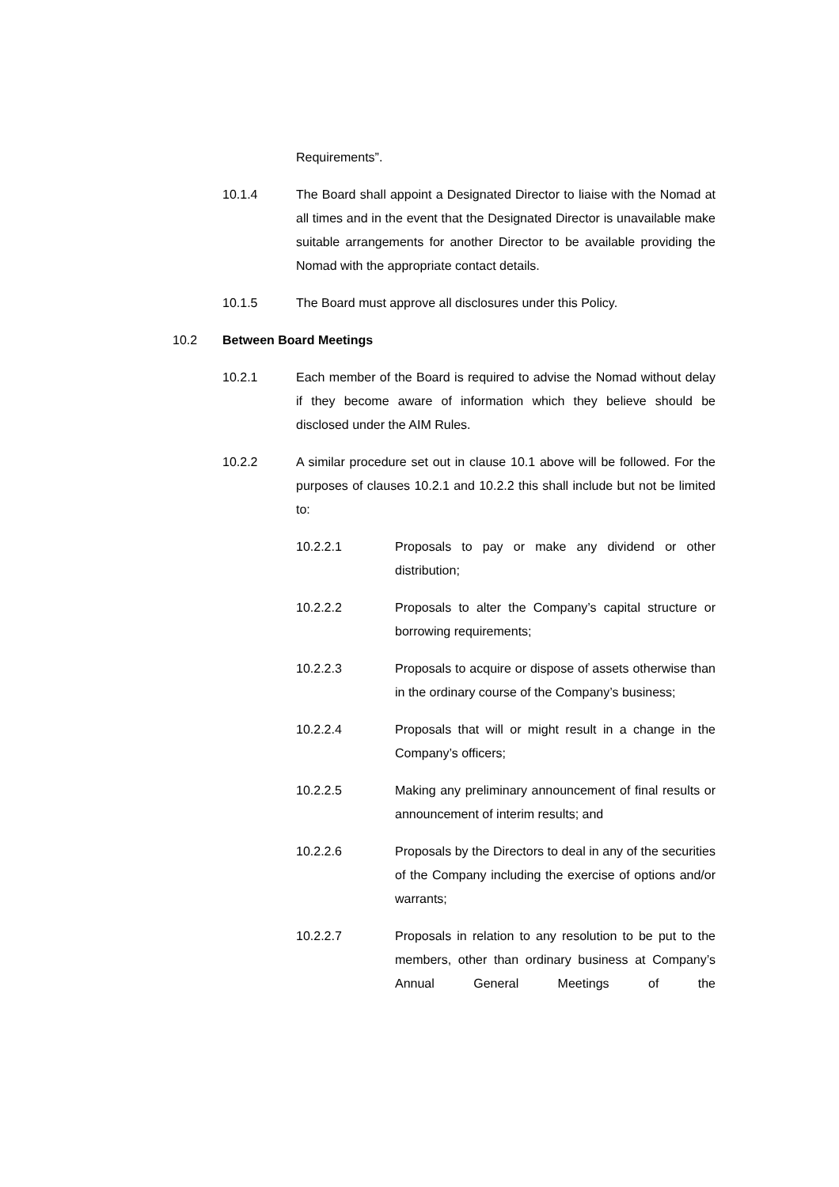Requirements”.
10.1.4 The Board shall appoint a Designated Director to liaise with the Nomad at all times and in the event that the Designated Director is unavailable make suitable arrangements for another Director to be available providing the Nomad with the appropriate contact details.
10.1.5 The Board must approve all disclosures under this Policy.
10.2 Between Board Meetings
10.2.1 Each member of the Board is required to advise the Nomad without delay if they become aware of information which they believe should be disclosed under the AIM Rules.
10.2.2 A similar procedure set out in clause 10.1 above will be followed. For the purposes of clauses 10.2.1 and 10.2.2 this shall include but not be limited to:
10.2.2.1 Proposals to pay or make any dividend or other distribution;
10.2.2.2 Proposals to alter the Company’s capital structure or borrowing requirements;
10.2.2.3 Proposals to acquire or dispose of assets otherwise than in the ordinary course of the Company’s business;
10.2.2.4 Proposals that will or might result in a change in the Company’s officers;
10.2.2.5 Making any preliminary announcement of final results or announcement of interim results; and
10.2.2.6 Proposals by the Directors to deal in any of the securities of the Company including the exercise of options and/or warrants;
10.2.2.7 Proposals in relation to any resolution to be put to the members, other than ordinary business at Company’s Annual General Meetings of the